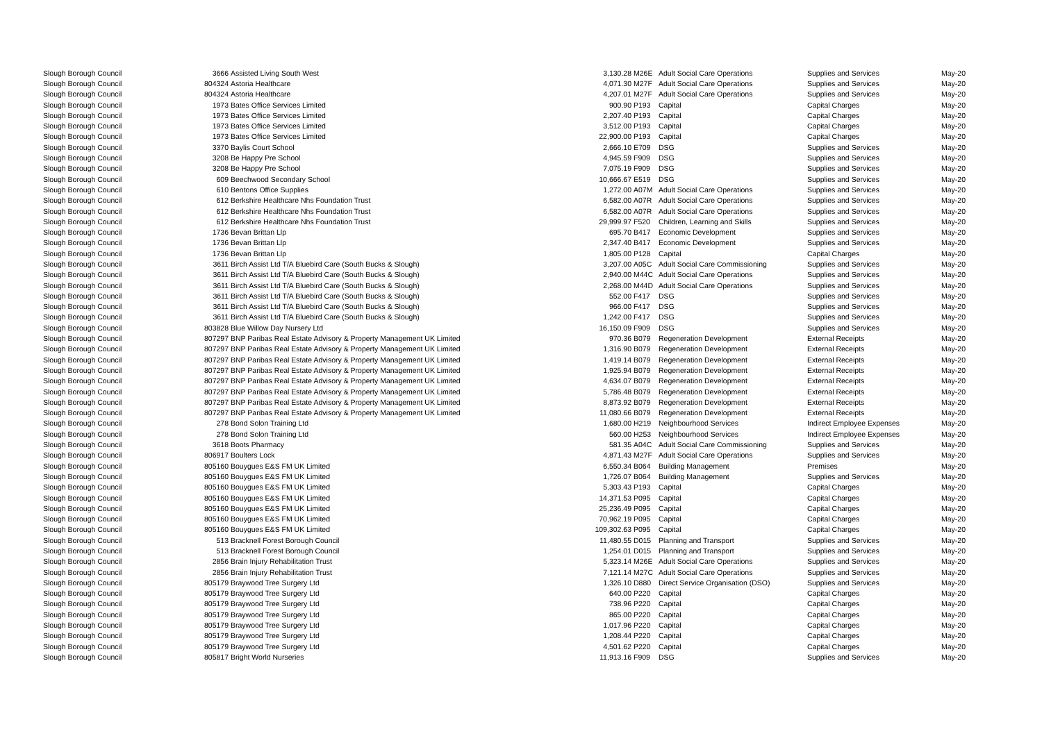| Slough Borough Council | 3666 | Assisted Living South West | 3,130.28 | M26E | Adult Social Care Operations | Supplies and Services | May-20 |
| Slough Borough Council | 804324 | Astoria Healthcare | 4,071.30 | M27F | Adult Social Care Operations | Supplies and Services | May-20 |
| Slough Borough Council | 804324 | Astoria Healthcare | 4,207.01 | M27F | Adult Social Care Operations | Supplies and Services | May-20 |
| Slough Borough Council | 1973 | Bates Office Services Limited | 900.90 | P193 | Capital | Capital Charges | May-20 |
| Slough Borough Council | 1973 | Bates Office Services Limited | 2,207.40 | P193 | Capital | Capital Charges | May-20 |
| Slough Borough Council | 1973 | Bates Office Services Limited | 3,512.00 | P193 | Capital | Capital Charges | May-20 |
| Slough Borough Council | 1973 | Bates Office Services Limited | 22,900.00 | P193 | Capital | Capital Charges | May-20 |
| Slough Borough Council | 3370 | Baylis Court School | 2,666.10 | E709 | DSG | Supplies and Services | May-20 |
| Slough Borough Council | 3208 | Be Happy Pre School | 4,945.59 | F909 | DSG | Supplies and Services | May-20 |
| Slough Borough Council | 3208 | Be Happy Pre School | 7,075.19 | F909 | DSG | Supplies and Services | May-20 |
| Slough Borough Council | 609 | Beechwood Secondary School | 10,666.67 | E519 | DSG | Supplies and Services | May-20 |
| Slough Borough Council | 610 | Bentons Office Supplies | 1,272.00 | A07M | Adult Social Care Operations | Supplies and Services | May-20 |
| Slough Borough Council | 612 | Berkshire Healthcare Nhs Foundation Trust | 6,582.00 | A07R | Adult Social Care Operations | Supplies and Services | May-20 |
| Slough Borough Council | 612 | Berkshire Healthcare Nhs Foundation Trust | 6,582.00 | A07R | Adult Social Care Operations | Supplies and Services | May-20 |
| Slough Borough Council | 612 | Berkshire Healthcare Nhs Foundation Trust | 29,999.97 | F520 | Children, Learning and Skills | Supplies and Services | May-20 |
| Slough Borough Council | 1736 | Bevan Brittan Llp | 695.70 | B417 | Economic Development | Supplies and Services | May-20 |
| Slough Borough Council | 1736 | Bevan Brittan Llp | 2,347.40 | B417 | Economic Development | Supplies and Services | May-20 |
| Slough Borough Council | 1736 | Bevan Brittan Llp | 1,805.00 | P128 | Capital | Capital Charges | May-20 |
| Slough Borough Council | 3611 | Birch Assist Ltd T/A Bluebird Care (South Bucks & Slough) | 3,207.00 | A05C | Adult Social Care Commissioning | Supplies and Services | May-20 |
| Slough Borough Council | 3611 | Birch Assist Ltd T/A Bluebird Care (South Bucks & Slough) | 2,940.00 | M44C | Adult Social Care Operations | Supplies and Services | May-20 |
| Slough Borough Council | 3611 | Birch Assist Ltd T/A Bluebird Care (South Bucks & Slough) | 2,268.00 | M44D | Adult Social Care Operations | Supplies and Services | May-20 |
| Slough Borough Council | 3611 | Birch Assist Ltd T/A Bluebird Care (South Bucks & Slough) | 552.00 | F417 | DSG | Supplies and Services | May-20 |
| Slough Borough Council | 3611 | Birch Assist Ltd T/A Bluebird Care (South Bucks & Slough) | 966.00 | F417 | DSG | Supplies and Services | May-20 |
| Slough Borough Council | 3611 | Birch Assist Ltd T/A Bluebird Care (South Bucks & Slough) | 1,242.00 | F417 | DSG | Supplies and Services | May-20 |
| Slough Borough Council | 803828 | Blue Willow Day Nursery Ltd | 16,150.09 | F909 | DSG | Supplies and Services | May-20 |
| Slough Borough Council | 807297 | BNP Paribas Real Estate Advisory & Property Management UK Limited | 970.36 | B079 | Regeneration Development | External Receipts | May-20 |
| Slough Borough Council | 807297 | BNP Paribas Real Estate Advisory & Property Management UK Limited | 1,316.90 | B079 | Regeneration Development | External Receipts | May-20 |
| Slough Borough Council | 807297 | BNP Paribas Real Estate Advisory & Property Management UK Limited | 1,419.14 | B079 | Regeneration Development | External Receipts | May-20 |
| Slough Borough Council | 807297 | BNP Paribas Real Estate Advisory & Property Management UK Limited | 1,925.94 | B079 | Regeneration Development | External Receipts | May-20 |
| Slough Borough Council | 807297 | BNP Paribas Real Estate Advisory & Property Management UK Limited | 4,634.07 | B079 | Regeneration Development | External Receipts | May-20 |
| Slough Borough Council | 807297 | BNP Paribas Real Estate Advisory & Property Management UK Limited | 5,786.48 | B079 | Regeneration Development | External Receipts | May-20 |
| Slough Borough Council | 807297 | BNP Paribas Real Estate Advisory & Property Management UK Limited | 8,873.92 | B079 | Regeneration Development | External Receipts | May-20 |
| Slough Borough Council | 807297 | BNP Paribas Real Estate Advisory & Property Management UK Limited | 11,080.66 | B079 | Regeneration Development | External Receipts | May-20 |
| Slough Borough Council | 278 | Bond Solon Training Ltd | 1,680.00 | H219 | Neighbourhood Services | Indirect Employee Expenses | May-20 |
| Slough Borough Council | 278 | Bond Solon Training Ltd | 560.00 | H253 | Neighbourhood Services | Indirect Employee Expenses | May-20 |
| Slough Borough Council | 3618 | Boots Pharmacy | 581.35 | A04C | Adult Social Care Commissioning | Supplies and Services | May-20 |
| Slough Borough Council | 806917 | Boulters Lock | 4,871.43 | M27F | Adult Social Care Operations | Supplies and Services | May-20 |
| Slough Borough Council | 805160 | Bouygues E&S FM UK Limited | 6,550.34 | B064 | Building Management | Premises | May-20 |
| Slough Borough Council | 805160 | Bouygues E&S FM UK Limited | 1,726.07 | B064 | Building Management | Supplies and Services | May-20 |
| Slough Borough Council | 805160 | Bouygues E&S FM UK Limited | 5,303.43 | P193 | Capital | Capital Charges | May-20 |
| Slough Borough Council | 805160 | Bouygues E&S FM UK Limited | 14,371.53 | P095 | Capital | Capital Charges | May-20 |
| Slough Borough Council | 805160 | Bouygues E&S FM UK Limited | 25,236.49 | P095 | Capital | Capital Charges | May-20 |
| Slough Borough Council | 805160 | Bouygues E&S FM UK Limited | 70,962.19 | P095 | Capital | Capital Charges | May-20 |
| Slough Borough Council | 805160 | Bouygues E&S FM UK Limited | 109,302.63 | P095 | Capital | Capital Charges | May-20 |
| Slough Borough Council | 513 | Bracknell Forest Borough Council | 11,480.55 | D015 | Planning and Transport | Supplies and Services | May-20 |
| Slough Borough Council | 513 | Bracknell Forest Borough Council | 1,254.01 | D015 | Planning and Transport | Supplies and Services | May-20 |
| Slough Borough Council | 2856 | Brain Injury Rehabilitation Trust | 5,323.14 | M26E | Adult Social Care Operations | Supplies and Services | May-20 |
| Slough Borough Council | 2856 | Brain Injury Rehabilitation Trust | 7,121.14 | M27C | Adult Social Care Operations | Supplies and Services | May-20 |
| Slough Borough Council | 805179 | Braywood Tree Surgery Ltd | 1,326.10 | D880 | Direct Service Organisation (DSO) | Supplies and Services | May-20 |
| Slough Borough Council | 805179 | Braywood Tree Surgery Ltd | 640.00 | P220 | Capital | Capital Charges | May-20 |
| Slough Borough Council | 805179 | Braywood Tree Surgery Ltd | 738.96 | P220 | Capital | Capital Charges | May-20 |
| Slough Borough Council | 805179 | Braywood Tree Surgery Ltd | 865.00 | P220 | Capital | Capital Charges | May-20 |
| Slough Borough Council | 805179 | Braywood Tree Surgery Ltd | 1,017.96 | P220 | Capital | Capital Charges | May-20 |
| Slough Borough Council | 805179 | Braywood Tree Surgery Ltd | 1,208.44 | P220 | Capital | Capital Charges | May-20 |
| Slough Borough Council | 805179 | Braywood Tree Surgery Ltd | 4,501.62 | P220 | Capital | Capital Charges | May-20 |
| Slough Borough Council | 805817 | Bright World Nurseries | 11,913.16 | F909 | DSG | Supplies and Services | May-20 |